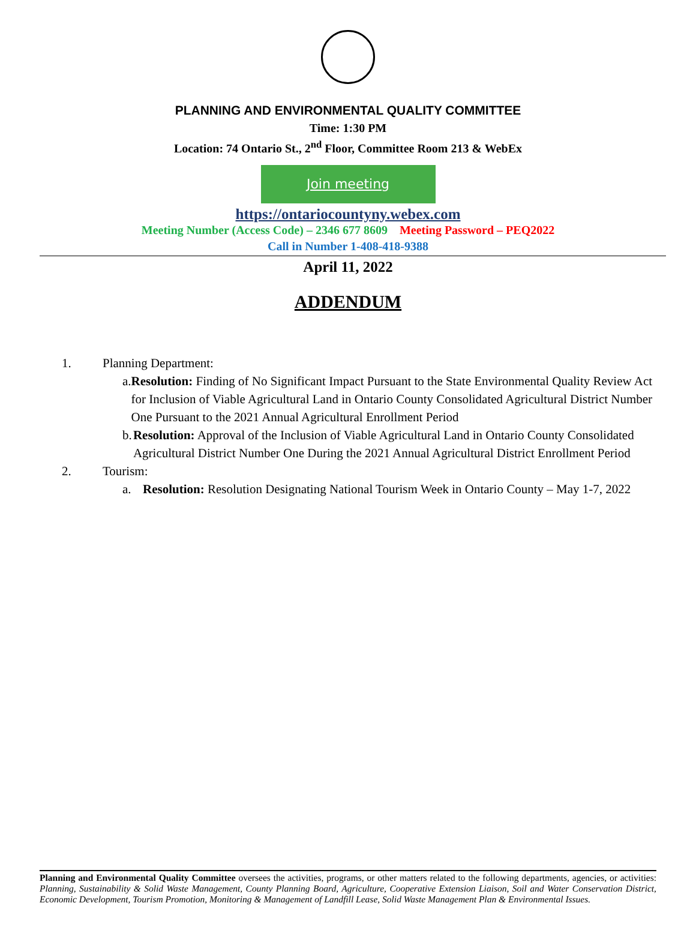PLANNING AND ENVIRONMENTAL QUALITY COMMITTEE
Time: 1:30 PM
Location: 74 Ontario St., 2<sup>nd</sup> Floor, Committee Room 213 & WebEx
Join meeting
https://ontariocountyny.webex.com
Meeting Number (Access Code) – 2346 677 8609 Meeting Password – PEQ2022
Call in Number 1-408-418-9388
April 11, 2022
ADDENDUM
1. Planning Department:
a. Resolution: Finding of No Significant Impact Pursuant to the State Environmental Quality Review Act for Inclusion of Viable Agricultural Land in Ontario County Consolidated Agricultural District Number One Pursuant to the 2021 Annual Agricultural Enrollment Period
b. Resolution: Approval of the Inclusion of Viable Agricultural Land in Ontario County Consolidated Agricultural District Number One During the 2021 Annual Agricultural District Enrollment Period
2. Tourism:
a. Resolution: Resolution Designating National Tourism Week in Ontario County – May 1-7, 2022
Planning and Environmental Quality Committee oversees the activities, programs, or other matters related to the following departments, agencies, or activities: Planning, Sustainability & Solid Waste Management, County Planning Board, Agriculture, Cooperative Extension Liaison, Soil and Water Conservation District, Economic Development, Tourism Promotion, Monitoring & Management of Landfill Lease, Solid Waste Management Plan & Environmental Issues.